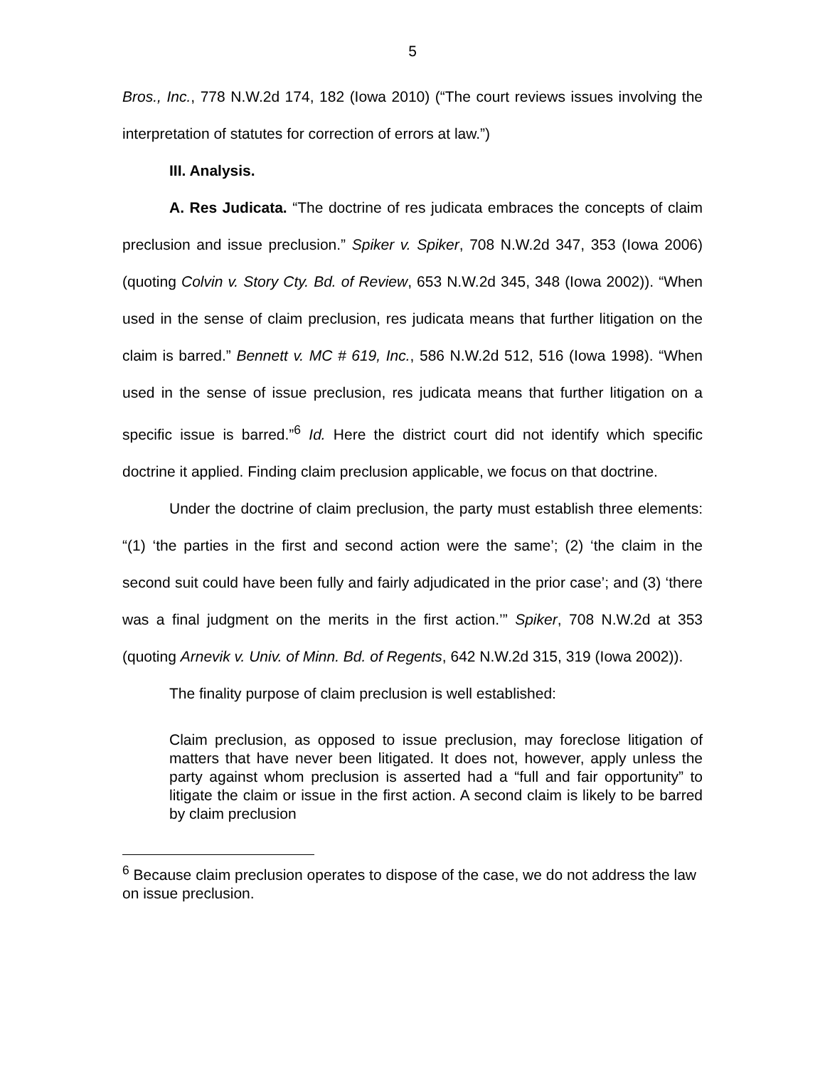5
Bros., Inc., 778 N.W.2d 174, 182 (Iowa 2010) (“The court reviews issues involving the interpretation of statutes for correction of errors at law.”)
III. Analysis.
A. Res Judicata. “The doctrine of res judicata embraces the concepts of claim preclusion and issue preclusion.” Spiker v. Spiker, 708 N.W.2d 347, 353 (Iowa 2006) (quoting Colvin v. Story Cty. Bd. of Review, 653 N.W.2d 345, 348 (Iowa 2002)). “When used in the sense of claim preclusion, res judicata means that further litigation on the claim is barred.” Bennett v. MC # 619, Inc., 586 N.W.2d 512, 516 (Iowa 1998). “When used in the sense of issue preclusion, res judicata means that further litigation on a specific issue is barred.”<sup>6</sup> Id. Here the district court did not identify which specific doctrine it applied. Finding claim preclusion applicable, we focus on that doctrine.
Under the doctrine of claim preclusion, the party must establish three elements: “(1) ‘the parties in the first and second action were the same’; (2) ‘the claim in the second suit could have been fully and fairly adjudicated in the prior case’; and (3) ‘there was a final judgment on the merits in the first action.’” Spiker, 708 N.W.2d at 353 (quoting Arnevik v. Univ. of Minn. Bd. of Regents, 642 N.W.2d 315, 319 (Iowa 2002)).
The finality purpose of claim preclusion is well established:
Claim preclusion, as opposed to issue preclusion, may foreclose litigation of matters that have never been litigated. It does not, however, apply unless the party against whom preclusion is asserted had a “full and fair opportunity” to litigate the claim or issue in the first action. A second claim is likely to be barred by claim preclusion
<sup>6</sup> Because claim preclusion operates to dispose of the case, we do not address the law on issue preclusion.